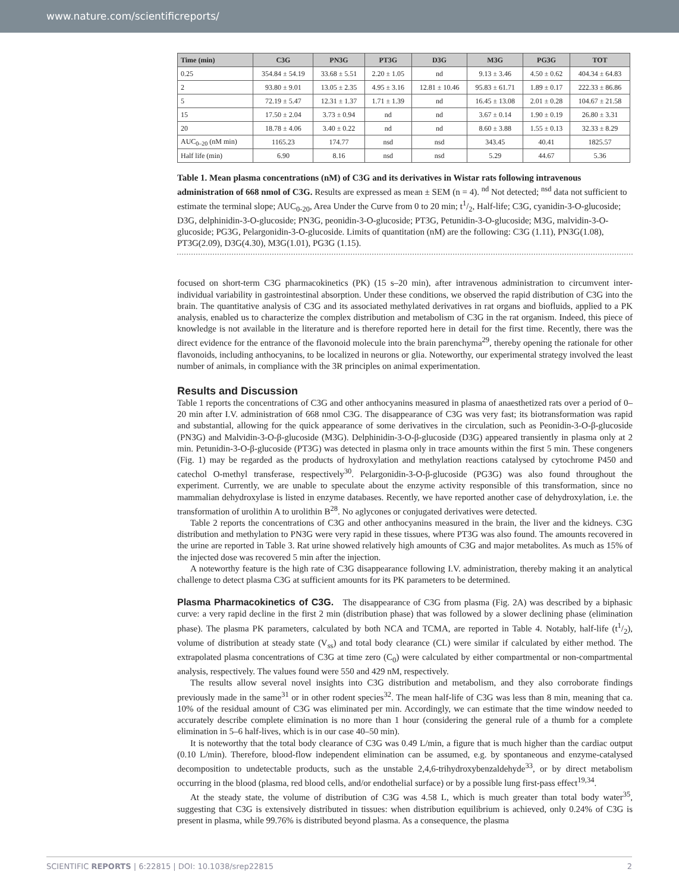www.nature.com/scientificreports/
| Time (min) | C3G | PN3G | PT3G | D3G | M3G | PG3G | TOT |
| --- | --- | --- | --- | --- | --- | --- | --- |
| 0.25 | 354.84 ± 54.19 | 33.68 ± 5.51 | 2.20 ± 1.05 | nd | 9.13 ± 3.46 | 4.50 ± 0.62 | 404.34 ± 64.83 |
| 2 | 93.80 ± 9.01 | 13.05 ± 2.35 | 4.95 ± 3.16 | 12.81 ± 10.46 | 95.83 ± 61.71 | 1.89 ± 0.17 | 222.33 ± 86.86 |
| 5 | 72.19 ± 5.47 | 12.31 ± 1.37 | 1.71 ± 1.39 | nd | 16.45 ± 13.08 | 2.01 ± 0.28 | 104.67 ± 21.58 |
| 15 | 17.50 ± 2.04 | 3.73 ± 0.94 | nd | nd | 3.67 ± 0.14 | 1.90 ± 0.19 | 26.80 ± 3.31 |
| 20 | 18.78 ± 4.06 | 3.40 ± 0.22 | nd | nd | 8.60 ± 3.88 | 1.55 ± 0.13 | 32.33 ± 8.29 |
| AUC<sub>0–20</sub> (nM min) | 1165.23 | 174.77 | nsd | nsd | 343.45 | 40.41 | 1825.57 |
| Half life (min) | 6.90 | 8.16 | nsd | nsd | 5.29 | 44.67 | 5.36 |
Table 1. Mean plasma concentrations (nM) of C3G and its derivatives in Wistar rats following intravenous administration of 668 nmol of C3G. Results are expressed as mean ± SEM (n = 4). <sup>nd</sup> Not detected; <sup>nsd</sup> data not sufficient to estimate the terminal slope; AUC<sub>0-20</sub>, Area Under the Curve from 0 to 20 min; t1/2, Half-life; C3G, cyanidin-3-O-glucoside; D3G, delphinidin-3-O-glucoside; PN3G, peonidin-3-O-glucoside; PT3G, Petunidin-3-O-glucoside; M3G, malvidin-3-O-glucoside; PG3G, Pelargonidin-3-O-glucoside. Limits of quantitation (nM) are the following: C3G (1.11), PN3G(1.08), PT3G(2.09), D3G(4.30), M3G(1.01), PG3G (1.15).
focused on short-term C3G pharmacokinetics (PK) (15 s–20 min), after intravenous administration to circumvent inter-individual variability in gastrointestinal absorption. Under these conditions, we observed the rapid distribution of C3G into the brain. The quantitative analysis of C3G and its associated methylated derivatives in rat organs and biofluids, applied to a PK analysis, enabled us to characterize the complex distribution and metabolism of C3G in the rat organism. Indeed, this piece of knowledge is not available in the literature and is therefore reported here in detail for the first time. Recently, there was the direct evidence for the entrance of the flavonoid molecule into the brain parenchyma<sup>29</sup>, thereby opening the rationale for other flavonoids, including anthocyanins, to be localized in neurons or glia. Noteworthy, our experimental strategy involved the least number of animals, in compliance with the 3R principles on animal experimentation.
Results and Discussion
Table 1 reports the concentrations of C3G and other anthocyanins measured in plasma of anaesthetized rats over a period of 0–20 min after I.V. administration of 668 nmol C3G. The disappearance of C3G was very fast; its biotransformation was rapid and substantial, allowing for the quick appearance of some derivatives in the circulation, such as Peonidin-3-O-β-glucoside (PN3G) and Malvidin-3-O-β-glucoside (M3G). Delphinidin-3-O-β-glucoside (D3G) appeared transiently in plasma only at 2 min. Petunidin-3-O-β-glucoside (PT3G) was detected in plasma only in trace amounts within the first 5 min. These congeners (Fig. 1) may be regarded as the products of hydroxylation and methylation reactions catalysed by cytochrome P450 and catechol O-methyl transferase, respectively<sup>30</sup>. Pelargonidin-3-O-β-glucoside (PG3G) was also found throughout the experiment. Currently, we are unable to speculate about the enzyme activity responsible of this transformation, since no mammalian dehydroxylase is listed in enzyme databases. Recently, we have reported another case of dehydroxylation, i.e. the transformation of urolithin A to urolithin B<sup>28</sup>. No aglycones or conjugated derivatives were detected.
Table 2 reports the concentrations of C3G and other anthocyanins measured in the brain, the liver and the kidneys. C3G distribution and methylation to PN3G were very rapid in these tissues, where PT3G was also found. The amounts recovered in the urine are reported in Table 3. Rat urine showed relatively high amounts of C3G and major metabolites. As much as 15% of the injected dose was recovered 5 min after the injection.
A noteworthy feature is the high rate of C3G disappearance following I.V. administration, thereby making it an analytical challenge to detect plasma C3G at sufficient amounts for its PK parameters to be determined.
Plasma Pharmacokinetics of C3G. The disappearance of C3G from plasma (Fig. 2A) was described by a biphasic curve: a very rapid decline in the first 2 min (distribution phase) that was followed by a slower declining phase (elimination phase). The plasma PK parameters, calculated by both NCA and TCMA, are reported in Table 4. Notably, half-life (t1/2), volume of distribution at steady state (V<sub>ss</sub>) and total body clearance (CL) were similar if calculated by either method. The extrapolated plasma concentrations of C3G at time zero (C<sub>0</sub>) were calculated by either compartmental or non-compartmental analysis, respectively. The values found were 550 and 429 nM, respectively.
The results allow several novel insights into C3G distribution and metabolism, and they also corroborate findings previously made in the same<sup>31</sup> or in other rodent species<sup>32</sup>. The mean half-life of C3G was less than 8 min, meaning that ca. 10% of the residual amount of C3G was eliminated per min. Accordingly, we can estimate that the time window needed to accurately describe complete elimination is no more than 1 hour (considering the general rule of a thumb for a complete elimination in 5–6 half-lives, which is in our case 40–50 min).
It is noteworthy that the total body clearance of C3G was 0.49 L/min, a figure that is much higher than the cardiac output (0.10 L/min). Therefore, blood-flow independent elimination can be assumed, e.g. by spontaneous and enzyme-catalysed decomposition to undetectable products, such as the unstable 2,4,6-trihydroxybenzaldehyde<sup>33</sup>, or by direct metabolism occurring in the blood (plasma, red blood cells, and/or endothelial surface) or by a possible lung first-pass effect<sup>19,34</sup>.
At the steady state, the volume of distribution of C3G was 4.58 L, which is much greater than total body water<sup>35</sup>, suggesting that C3G is extensively distributed in tissues: when distribution equilibrium is achieved, only 0.24% of C3G is present in plasma, while 99.76% is distributed beyond plasma. As a consequence, the plasma
SCIENTIFIC REPORTS | 6:22815 | DOI: 10.1038/srep22815 2